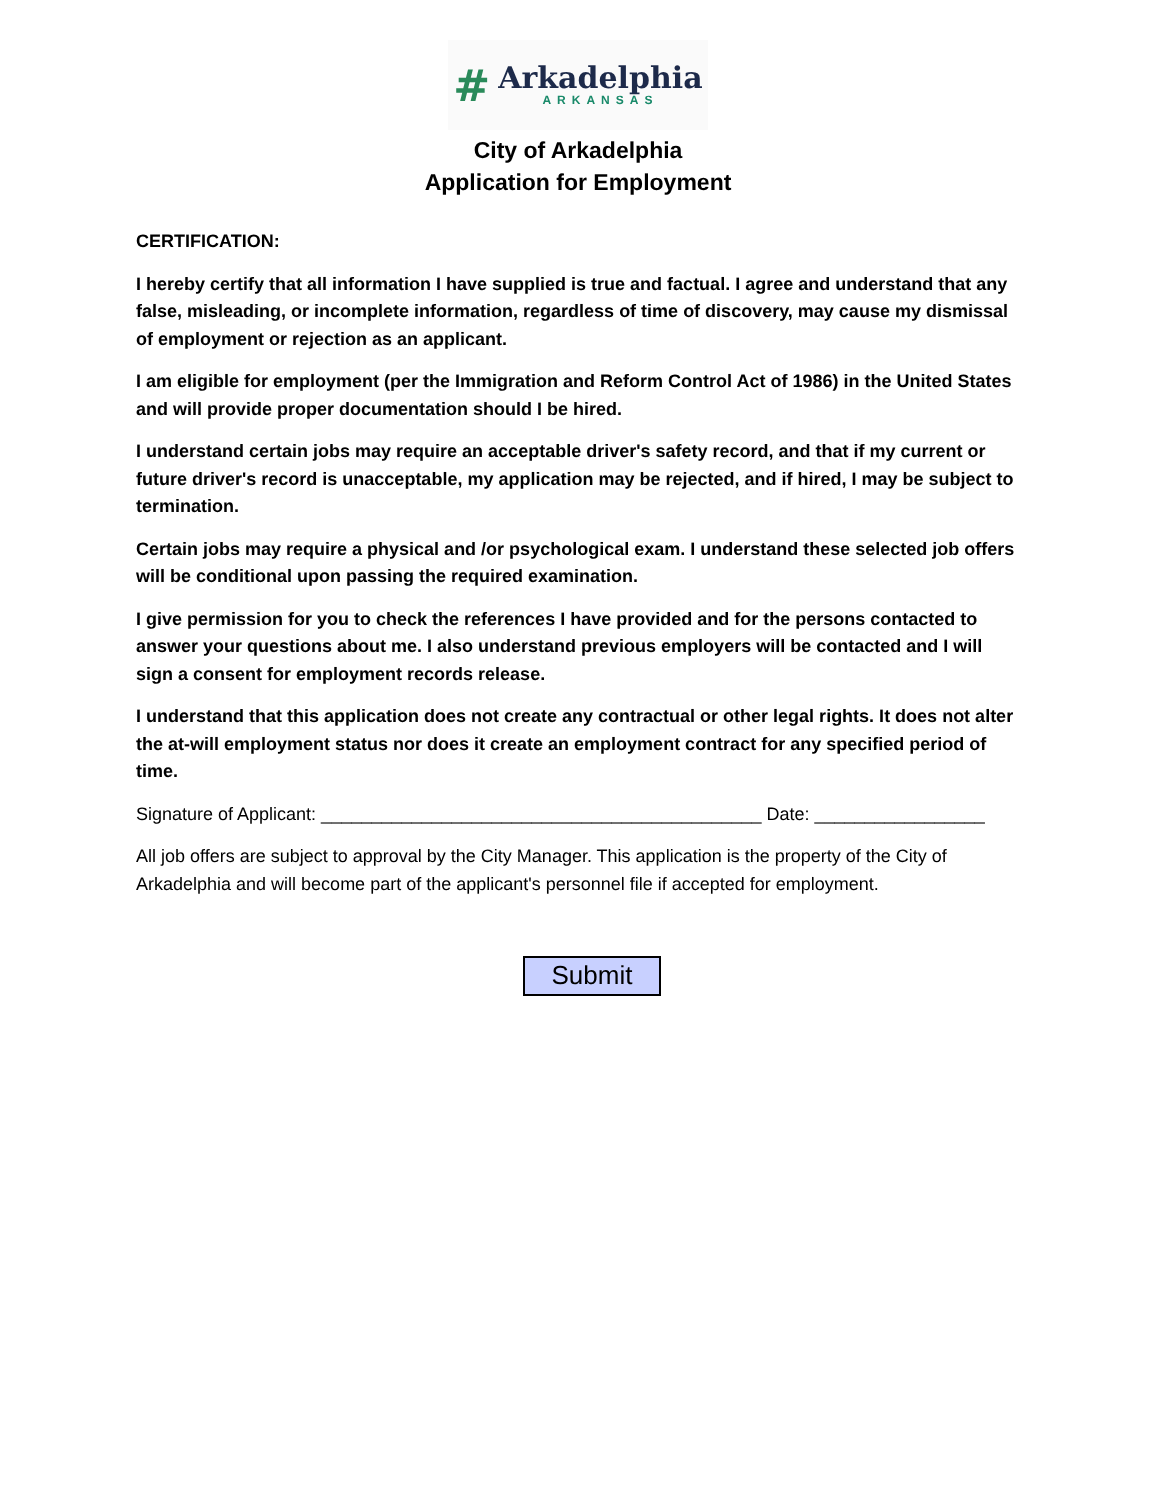#
Arkadelphia
ARKANSAS
City of Arkadelphia
Application for Employment
CERTIFICATION:
I hereby certify that all information I have supplied is true and factual. I agree and understand that any false, misleading, or incomplete information, regardless of time of discovery, may cause my dismissal of employment or rejection as an applicant.
I am eligible for employment (per the Immigration and Reform Control Act of 1986) in the United States and will provide proper documentation should I be hired.
I understand certain jobs may require an acceptable driver's safety record, and that if my current or future driver's record is unacceptable, my application may be rejected, and if hired, I may be subject to termination.
Certain jobs may require a physical and /or psychological exam. I understand these selected job offers will be conditional upon passing the required examination.
I give permission for you to check the references I have provided and for the persons contacted to answer your questions about me. I also understand previous employers will be contacted and I will sign a consent for employment records release.
I understand that this application does not create any contractual or other legal rights. It does not alter the at-will employment status nor does it create an employment contract for any specified period of time.
Signature of Applicant: ____________________________________________ Date: _________________
All job offers are subject to approval by the City Manager. This application is the property of the City of Arkadelphia and will become part of the applicant's personnel file if accepted for employment.
Submit